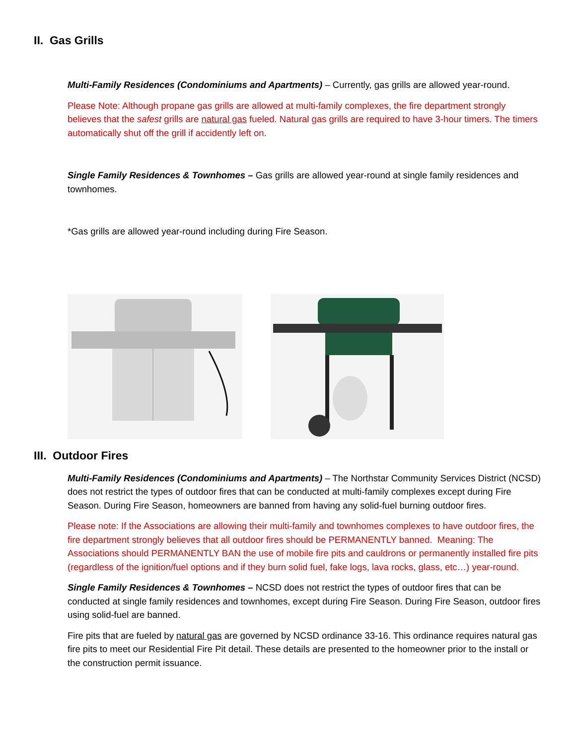II. Gas Grills
Multi-Family Residences (Condominiums and Apartments) – Currently, gas grills are allowed year-round.
Please Note: Although propane gas grills are allowed at multi-family complexes, the fire department strongly believes that the safest grills are natural gas fueled. Natural gas grills are required to have 3-hour timers. The timers automatically shut off the grill if accidently left on.
Single Family Residences & Townhomes – Gas grills are allowed year-round at single family residences and townhomes.
*Gas grills are allowed year-round including during Fire Season.
III. Outdoor Fires
Multi-Family Residences (Condominiums and Apartments) – The Northstar Community Services District (NCSD) does not restrict the types of outdoor fires that can be conducted at multi-family complexes except during Fire Season. During Fire Season, homeowners are banned from having any solid-fuel burning outdoor fires.
Please note: If the Associations are allowing their multi-family and townhomes complexes to have outdoor fires, the fire department strongly believes that all outdoor fires should be PERMANENTLY banned. Meaning: The Associations should PERMANENTLY BAN the use of mobile fire pits and cauldrons or permanently installed fire pits (regardless of the ignition/fuel options and if they burn solid fuel, fake logs, lava rocks, glass, etc…) year-round.
Single Family Residences & Townhomes – NCSD does not restrict the types of outdoor fires that can be conducted at single family residences and townhomes, except during Fire Season. During Fire Season, outdoor fires using solid-fuel are banned.
Fire pits that are fueled by natural gas are governed by NCSD ordinance 33-16. This ordinance requires natural gas fire pits to meet our Residential Fire Pit detail. These details are presented to the homeowner prior to the install or the construction permit issuance.